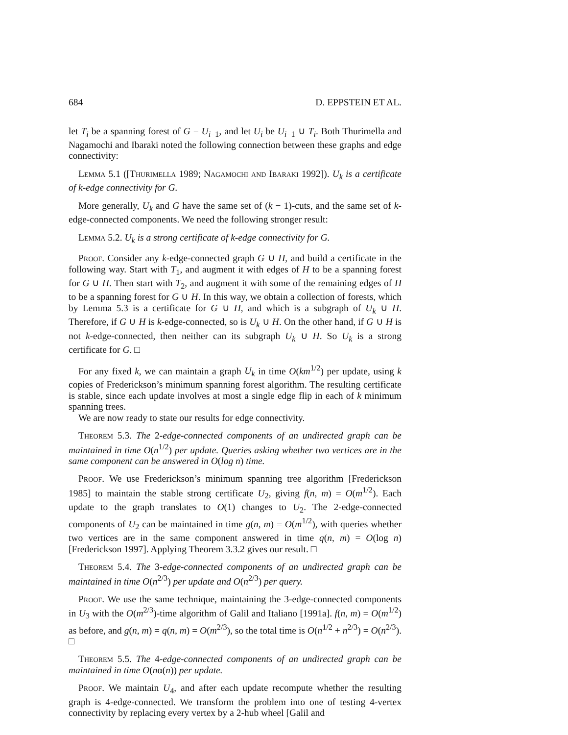684 D. EPPSTEIN ET AL.
let T<sub>i</sub> be a spanning forest of G − U<sub>i−1</sub>, and let U<sub>i</sub> be U<sub>i−1</sub> ∪ T<sub>i</sub>. Both Thurimella and Nagamochi and Ibaraki noted the following connection between these graphs and edge connectivity:
Lemma 5.1 ([Thurimella 1989; Nagamochi and Ibaraki 1992]). U<sub>k</sub> is a certificate of k-edge connectivity for G.
More generally, U<sub>k</sub> and G have the same set of (k − 1)-cuts, and the same set of k-edge-connected components. We need the following stronger result:
Lemma 5.2. U<sub>k</sub> is a strong certificate of k-edge connectivity for G.
Proof. Consider any k-edge-connected graph G ∪ H, and build a certificate in the following way. Start with T<sub>1</sub>, and augment it with edges of H to be a spanning forest for G ∪ H. Then start with T<sub>2</sub>, and augment it with some of the remaining edges of H to be a spanning forest for G ∪ H. In this way, we obtain a collection of forests, which by Lemma 5.3 is a certificate for G ∪ H, and which is a subgraph of U<sub>k</sub> ∪ H. Therefore, if G ∪ H is k-edge-connected, so is U<sub>k</sub> ∪ H. On the other hand, if G ∪ H is not k-edge-connected, then neither can its subgraph U<sub>k</sub> ∪ H. So U<sub>k</sub> is a strong certificate for G. □
For any fixed k, we can maintain a graph U<sub>k</sub> in time O(km<sup>1/2</sup>) per update, using k copies of Frederickson’s minimum spanning forest algorithm. The resulting certificate is stable, since each update involves at most a single edge flip in each of k minimum spanning trees.
We are now ready to state our results for edge connectivity.
Theorem 5.3. The 2-edge-connected components of an undirected graph can be maintained in time O(n<sup>1/2</sup>) per update. Queries asking whether two vertices are in the same component can be answered in O(log n) time.
Proof. We use Frederickson’s minimum spanning tree algorithm [Frederickson 1985] to maintain the stable strong certificate U<sub>2</sub>, giving f(n, m) = O(m<sup>1/2</sup>). Each update to the graph translates to O(1) changes to U<sub>2</sub>. The 2-edge-connected components of U<sub>2</sub> can be maintained in time g(n, m) = O(m<sup>1/2</sup>), with queries whether two vertices are in the same component answered in time q(n, m) = O(log n) [Frederickson 1997]. Applying Theorem 3.3.2 gives our result. □
Theorem 5.4. The 3-edge-connected components of an undirected graph can be maintained in time O(n<sup>2/3</sup>) per update and O(n<sup>2/3</sup>) per query.
Proof. We use the same technique, maintaining the 3-edge-connected components in U<sub>3</sub> with the O(m<sup>2/3</sup>)-time algorithm of Galil and Italiano [1991a]. f(n, m) = O(m<sup>1/2</sup>) as before, and g(n, m) = q(n, m) = O(m<sup>2/3</sup>), so the total time is O(n<sup>1/2</sup> + n<sup>2/3</sup>) = O(n<sup>2/3</sup>). □
Theorem 5.5. The 4-edge-connected components of an undirected graph can be maintained in time O(nα(n)) per update.
Proof. We maintain U<sub>4</sub>, and after each update recompute whether the resulting graph is 4-edge-connected. We transform the problem into one of testing 4-vertex connectivity by replacing every vertex by a 2-hub wheel [Galil and